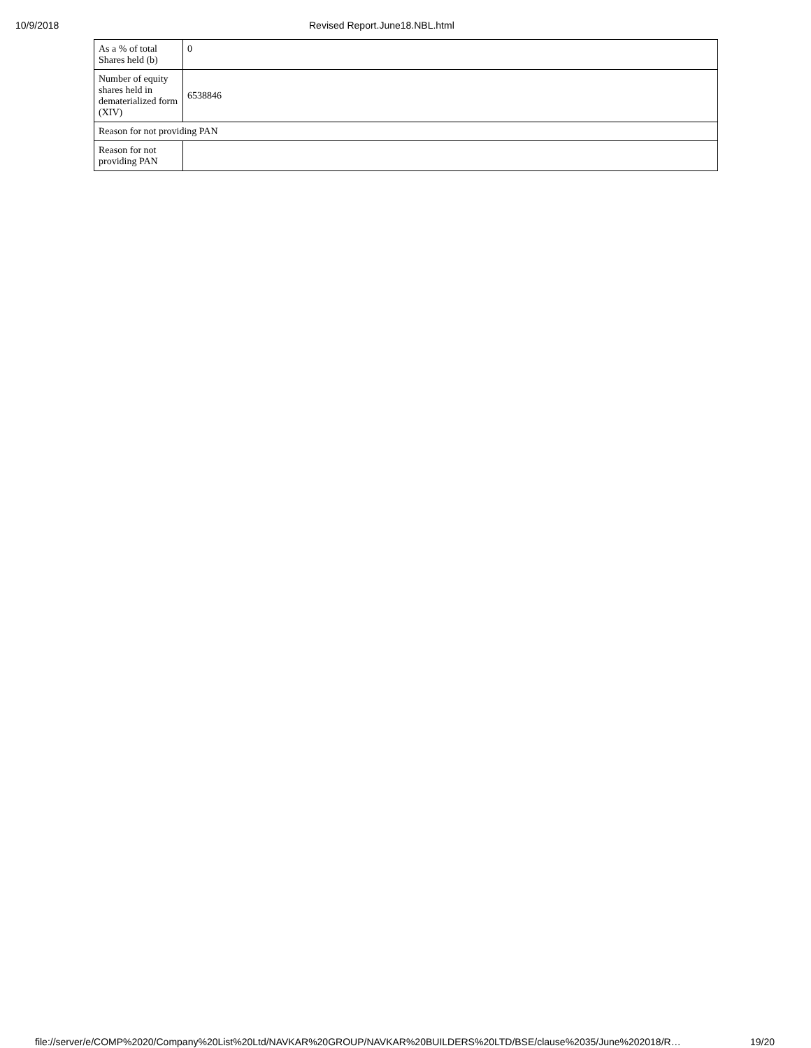10/9/2018 Revised Report.June18.NBL.html
| As a % of total Shares held (b) | 0 |
| Number of equity shares held in dematerialized form (XIV) | 6538846 |
| Reason for not providing PAN | |
| Reason for not providing PAN | |
file://server/e/COMP%2020/Company%20List%20Ltd/NAVKAR%20GROUP/NAVKAR%20BUILDERS%20LTD/BSE/clause%2035/June%202018/R… 19/20